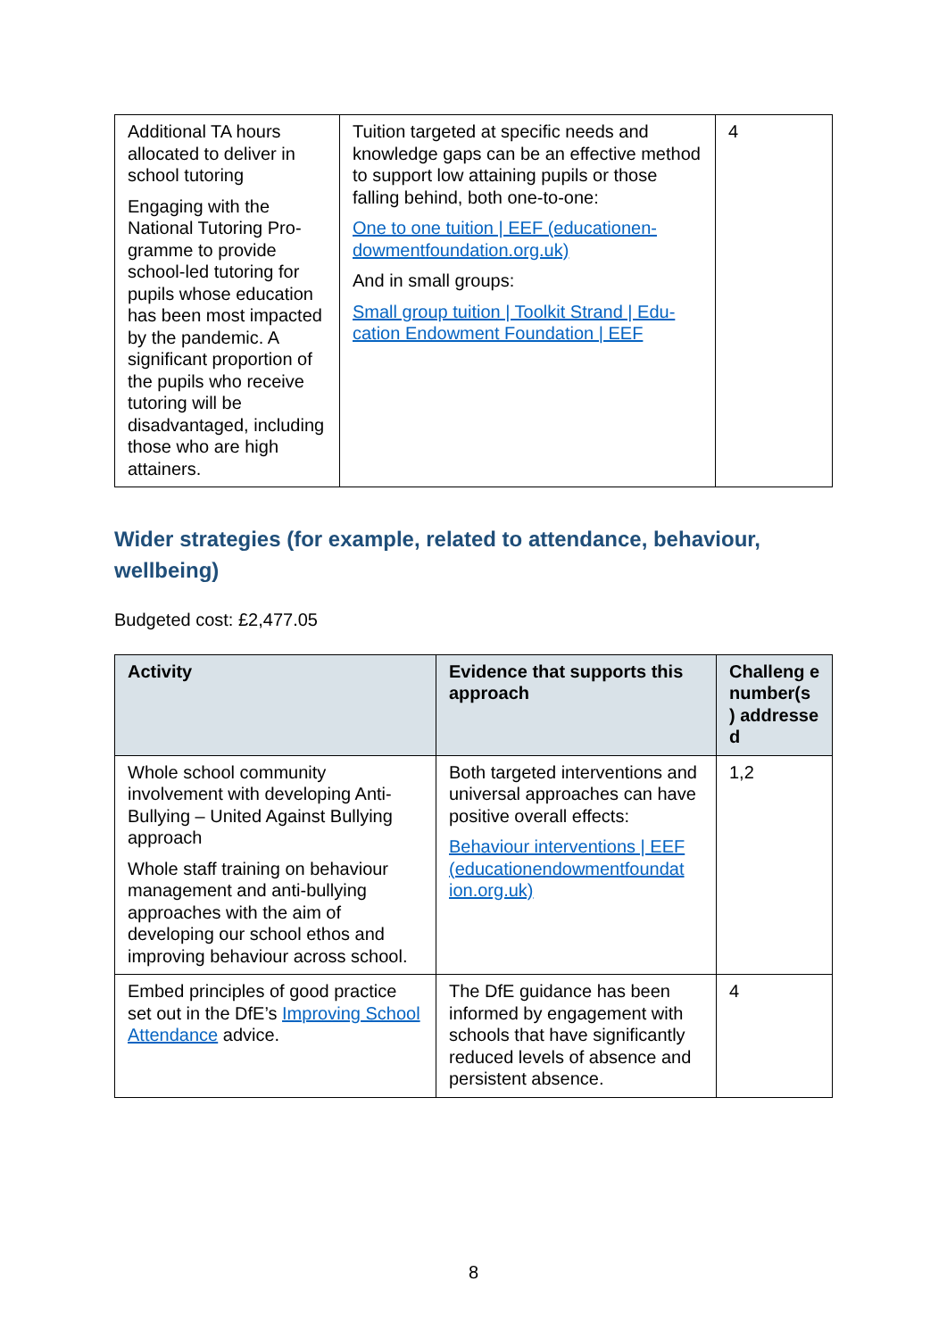| Additional TA hours allocated to deliver in school tutoring Engaging with the National Tutoring Pro-gramme to provide school-led tutoring for pupils whose education has been most impacted by the pandemic. A significant proportion of the pupils who receive tutoring will be disadvantaged, including those who are high attainers. | Tuition targeted at specific needs and knowledge gaps can be an effective method to support low attaining pupils or those falling behind, both one-to-one: One to one tuition / EEF (educationen-dowmentfoundation.org.uk) And in small groups: Small group tuition / Toolkit Strand / Edu-cation Endowment Foundation / EEF | 4 |
Wider strategies (for example, related to attendance, behaviour, wellbeing)
Budgeted cost: £2,477.05
| Activity | Evidence that supports this approach | Challeng e number(s ) addresse d |
| --- | --- | --- |
| Whole school community involvement with developing Anti-Bullying – United Against Bullying approach Whole staff training on behaviour management and anti-bullying approaches with the aim of developing our school ethos and improving behaviour across school. | Both targeted interventions and universal approaches can have positive overall effects: Behaviour interventions / EEF (educationendowmentfoundat ion.org.uk) | 1,2 |
| Embed principles of good practice set out in the DfE’s Improving School Attendance advice. | The DfE guidance has been informed by engagement with schools that have significantly reduced levels of absence and persistent absence. | 4 |
8